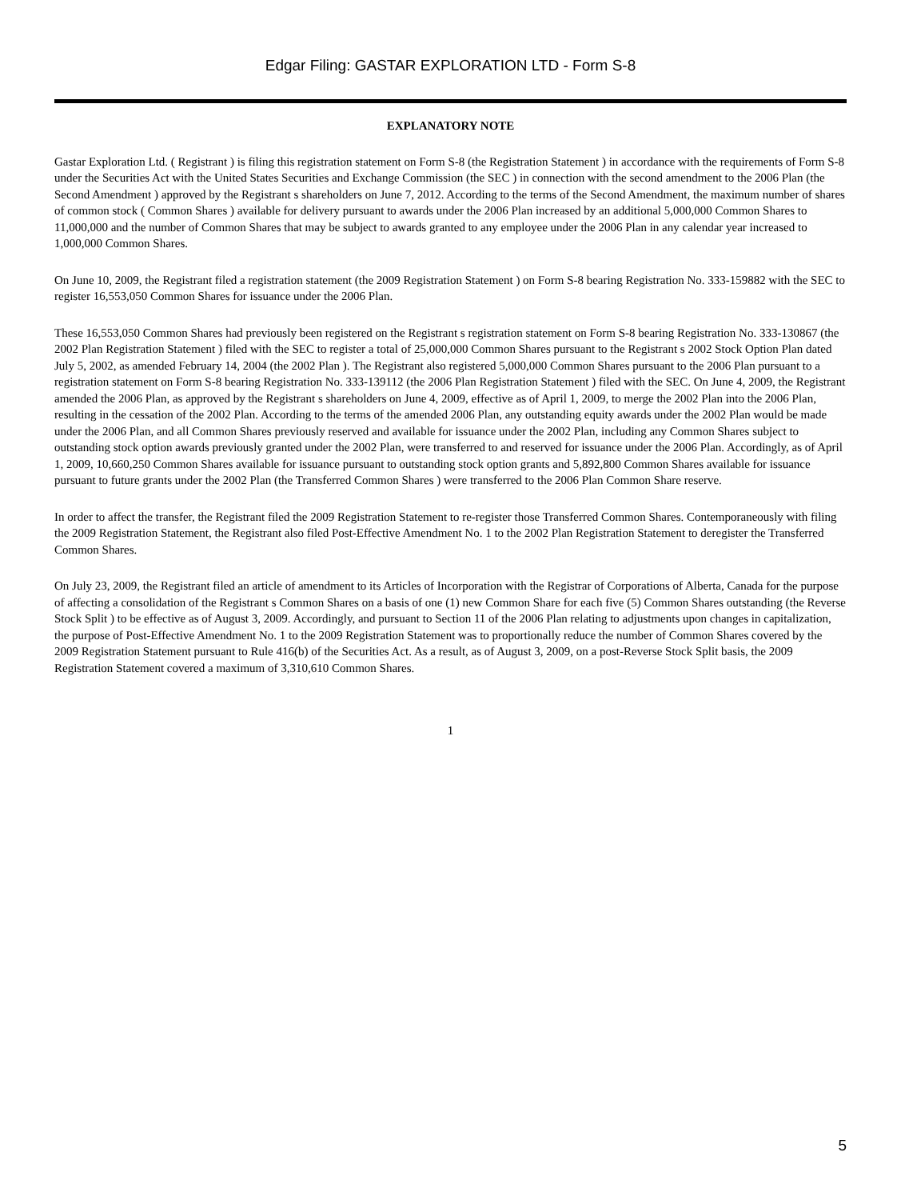Edgar Filing: GASTAR EXPLORATION LTD - Form S-8
EXPLANATORY NOTE
Gastar Exploration Ltd. ( Registrant ) is filing this registration statement on Form S-8 (the Registration Statement ) in accordance with the requirements of Form S-8 under the Securities Act with the United States Securities and Exchange Commission (the SEC ) in connection with the second amendment to the 2006 Plan (the Second Amendment ) approved by the Registrant s shareholders on June 7, 2012. According to the terms of the Second Amendment, the maximum number of shares of common stock ( Common Shares ) available for delivery pursuant to awards under the 2006 Plan increased by an additional 5,000,000 Common Shares to 11,000,000 and the number of Common Shares that may be subject to awards granted to any employee under the 2006 Plan in any calendar year increased to 1,000,000 Common Shares.
On June 10, 2009, the Registrant filed a registration statement (the 2009 Registration Statement ) on Form S-8 bearing Registration No. 333-159882 with the SEC to register 16,553,050 Common Shares for issuance under the 2006 Plan.
These 16,553,050 Common Shares had previously been registered on the Registrant s registration statement on Form S-8 bearing Registration No. 333-130867 (the 2002 Plan Registration Statement ) filed with the SEC to register a total of 25,000,000 Common Shares pursuant to the Registrant s 2002 Stock Option Plan dated July 5, 2002, as amended February 14, 2004 (the 2002 Plan ). The Registrant also registered 5,000,000 Common Shares pursuant to the 2006 Plan pursuant to a registration statement on Form S-8 bearing Registration No. 333-139112 (the 2006 Plan Registration Statement ) filed with the SEC. On June 4, 2009, the Registrant amended the 2006 Plan, as approved by the Registrant s shareholders on June 4, 2009, effective as of April 1, 2009, to merge the 2002 Plan into the 2006 Plan, resulting in the cessation of the 2002 Plan. According to the terms of the amended 2006 Plan, any outstanding equity awards under the 2002 Plan would be made under the 2006 Plan, and all Common Shares previously reserved and available for issuance under the 2002 Plan, including any Common Shares subject to outstanding stock option awards previously granted under the 2002 Plan, were transferred to and reserved for issuance under the 2006 Plan. Accordingly, as of April 1, 2009, 10,660,250 Common Shares available for issuance pursuant to outstanding stock option grants and 5,892,800 Common Shares available for issuance pursuant to future grants under the 2002 Plan (the Transferred Common Shares ) were transferred to the 2006 Plan Common Share reserve.
In order to affect the transfer, the Registrant filed the 2009 Registration Statement to re-register those Transferred Common Shares. Contemporaneously with filing the 2009 Registration Statement, the Registrant also filed Post-Effective Amendment No. 1 to the 2002 Plan Registration Statement to deregister the Transferred Common Shares.
On July 23, 2009, the Registrant filed an article of amendment to its Articles of Incorporation with the Registrar of Corporations of Alberta, Canada for the purpose of affecting a consolidation of the Registrant s Common Shares on a basis of one (1) new Common Share for each five (5) Common Shares outstanding (the Reverse Stock Split ) to be effective as of August 3, 2009. Accordingly, and pursuant to Section 11 of the 2006 Plan relating to adjustments upon changes in capitalization, the purpose of Post-Effective Amendment No. 1 to the 2009 Registration Statement was to proportionally reduce the number of Common Shares covered by the 2009 Registration Statement pursuant to Rule 416(b) of the Securities Act. As a result, as of August 3, 2009, on a post-Reverse Stock Split basis, the 2009 Registration Statement covered a maximum of 3,310,610 Common Shares.
1
5